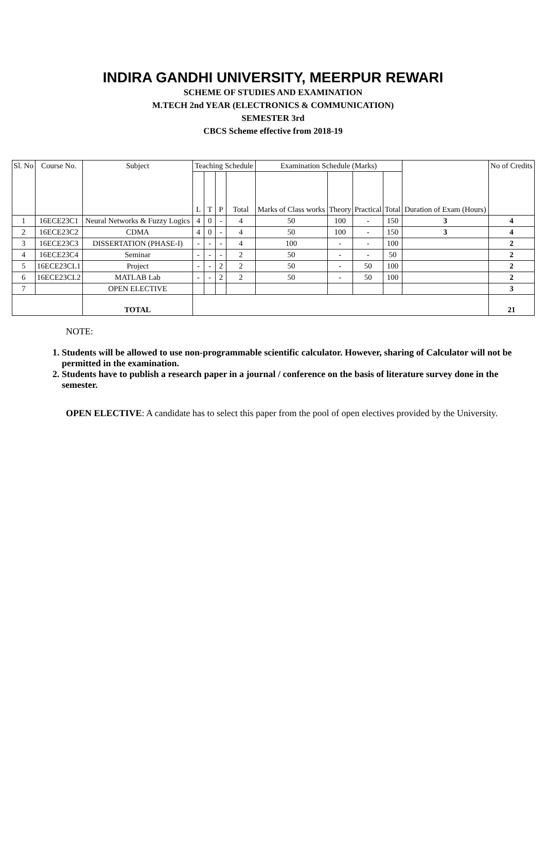INDIRA GANDHI UNIVERSITY, MEERPUR REWARI
SCHEME OF STUDIES AND EXAMINATION
M.TECH 2nd YEAR (ELECTRONICS & COMMUNICATION)
SEMESTER 3rd
CBCS Scheme effective from 2018-19
| Sl. No | Course No. | Subject | Teaching Schedule | | | | Examination Schedule (Marks) | | | | Duration of Exam (Hours) | No of Credits |
| --- | --- | --- | --- | --- | --- | --- | --- | --- | --- | --- | --- | --- |
| | | | L | T | P | Total | Marks of Class works | Theory | Practical | Total | | |
| 1 | 16ECE23C1 | Neural Networks & Fuzzy Logics | 4 | 0 | - | 4 | 50 | 100 | - | 150 | 3 | 4 |
| 2 | 16ECE23C2 | CDMA | 4 | 0 | - | 4 | 50 | 100 | - | 150 | 3 | 4 |
| 3 | 16ECE23C3 | DISSERTATION (PHASE-I) | - | - | - | 4 | 100 | - | - | 100 | | 2 |
| 4 | 16ECE23C4 | Seminar | - | - | - | 2 | 50 | - | - | 50 | | 2 |
| 5 | 16ECE23CL1 | Project | - | - | 2 | 2 | 50 | - | 50 | 100 | | 2 |
| 6 | 16ECE23CL2 | MATLAB Lab | - | - | 2 | 2 | 50 | - | 50 | 100 | | 2 |
| 7 | | OPEN ELECTIVE | | | | | | | | | | 3 |
| | | TOTAL | | | | | | | | | | 21 |
NOTE:
1. Students will be allowed to use non-programmable scientific calculator. However, sharing of Calculator will not be permitted in the examination.
2. Students have to publish a research paper in a journal / conference on the basis of literature survey done in the semester.
OPEN ELECTIVE: A candidate has to select this paper from the pool of open electives provided by the University.